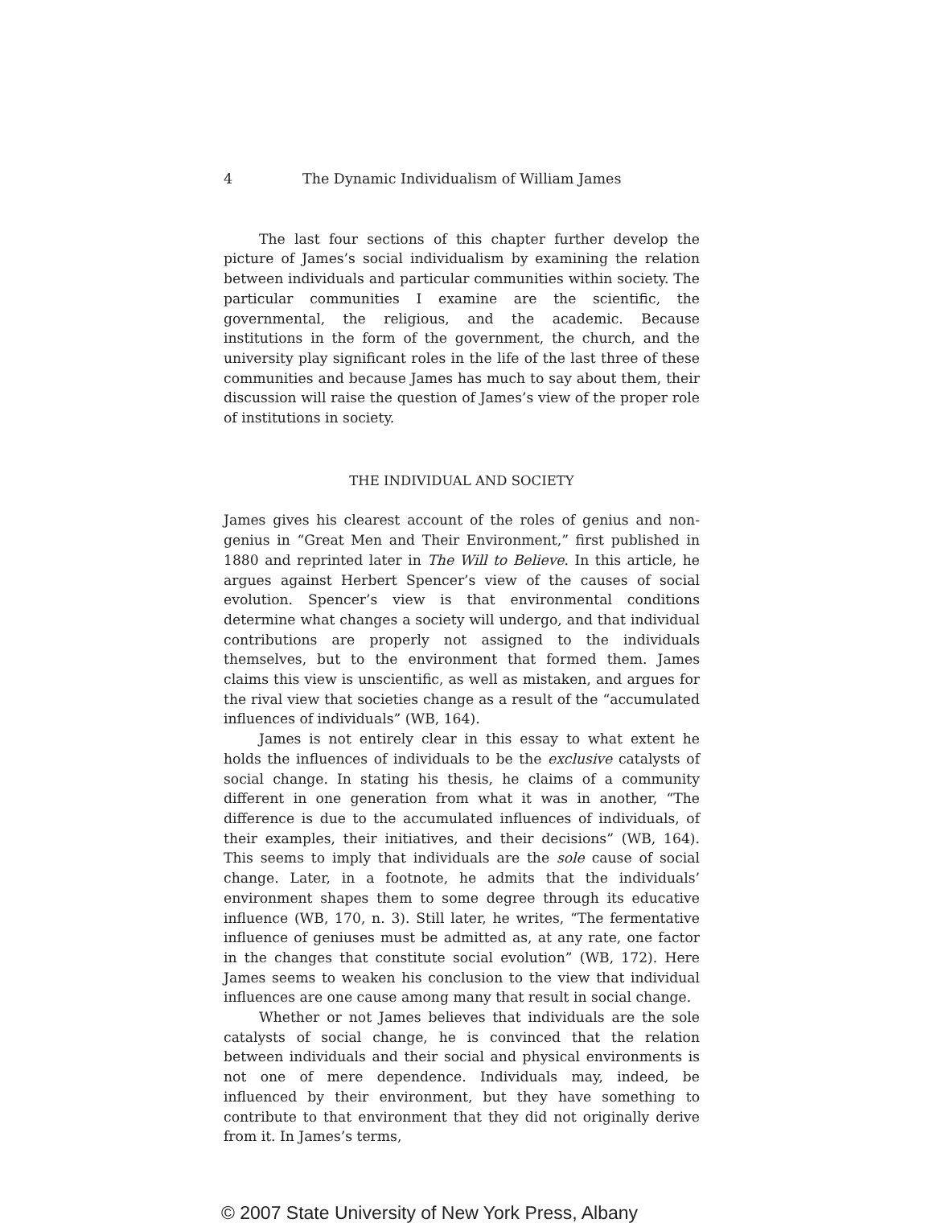4 The Dynamic Individualism of William James
The last four sections of this chapter further develop the picture of James’s social individualism by examining the relation between individuals and particular communities within society. The particular communities I examine are the scientific, the governmental, the religious, and the academic. Because institutions in the form of the government, the church, and the university play significant roles in the life of the last three of these communities and because James has much to say about them, their discussion will raise the question of James’s view of the proper role of institutions in society.
THE INDIVIDUAL AND SOCIETY
James gives his clearest account of the roles of genius and non-genius in “Great Men and Their Environment,” first published in 1880 and reprinted later in The Will to Believe. In this article, he argues against Herbert Spencer’s view of the causes of social evolution. Spencer’s view is that environmental conditions determine what changes a society will undergo, and that individual contributions are properly not assigned to the individuals themselves, but to the environment that formed them. James claims this view is unscientific, as well as mistaken, and argues for the rival view that societies change as a result of the “accumulated influences of individuals” (WB, 164).
James is not entirely clear in this essay to what extent he holds the influences of individuals to be the exclusive catalysts of social change. In stating his thesis, he claims of a community different in one generation from what it was in another, “The difference is due to the accumulated influences of individuals, of their examples, their initiatives, and their decisions” (WB, 164). This seems to imply that individuals are the sole cause of social change. Later, in a footnote, he admits that the individuals’ environment shapes them to some degree through its educative influence (WB, 170, n. 3). Still later, he writes, “The fermentative influence of geniuses must be admitted as, at any rate, one factor in the changes that constitute social evolution” (WB, 172). Here James seems to weaken his conclusion to the view that individual influences are one cause among many that result in social change.
Whether or not James believes that individuals are the sole catalysts of social change, he is convinced that the relation between individuals and their social and physical environments is not one of mere dependence. Individuals may, indeed, be influenced by their environment, but they have something to contribute to that environment that they did not originally derive from it. In James’s terms,
© 2007 State University of New York Press, Albany